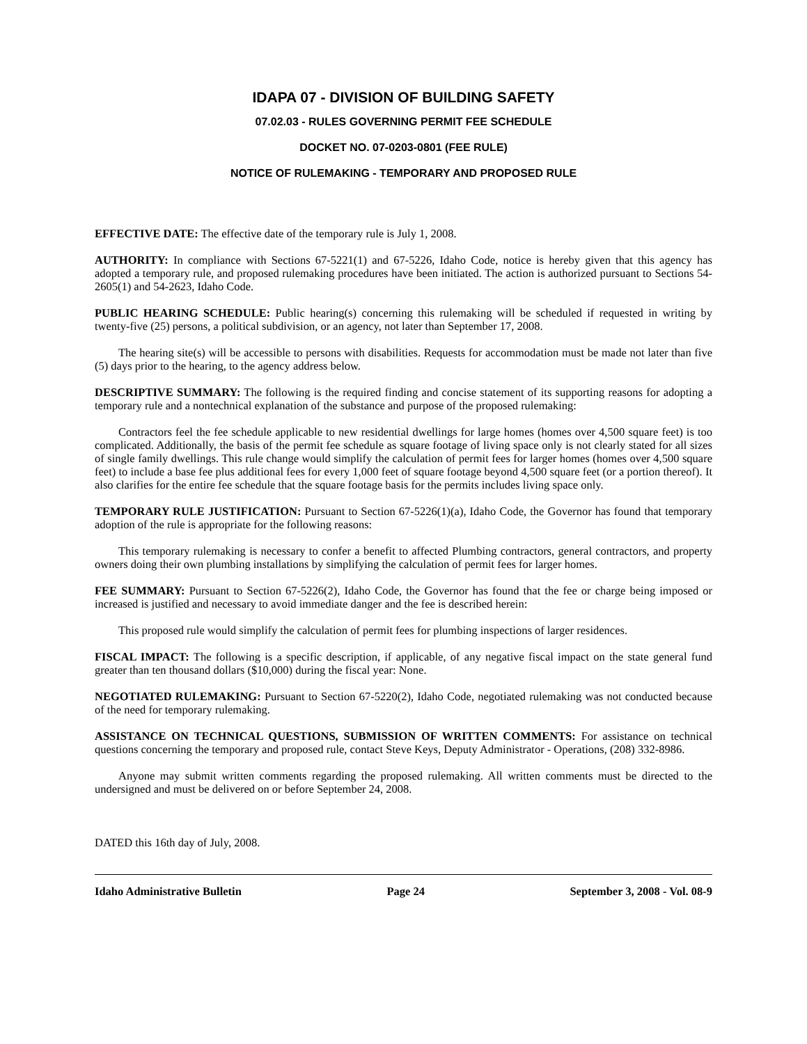IDAPA 07 - DIVISION OF BUILDING SAFETY
07.02.03 - RULES GOVERNING PERMIT FEE SCHEDULE
DOCKET NO. 07-0203-0801 (FEE RULE)
NOTICE OF RULEMAKING - TEMPORARY AND PROPOSED RULE
EFFECTIVE DATE: The effective date of the temporary rule is July 1, 2008.
AUTHORITY: In compliance with Sections 67-5221(1) and 67-5226, Idaho Code, notice is hereby given that this agency has adopted a temporary rule, and proposed rulemaking procedures have been initiated. The action is authorized pursuant to Sections 54-2605(1) and 54-2623, Idaho Code.
PUBLIC HEARING SCHEDULE: Public hearing(s) concerning this rulemaking will be scheduled if requested in writing by twenty-five (25) persons, a political subdivision, or an agency, not later than September 17, 2008.
The hearing site(s) will be accessible to persons with disabilities. Requests for accommodation must be made not later than five (5) days prior to the hearing, to the agency address below.
DESCRIPTIVE SUMMARY: The following is the required finding and concise statement of its supporting reasons for adopting a temporary rule and a nontechnical explanation of the substance and purpose of the proposed rulemaking:
Contractors feel the fee schedule applicable to new residential dwellings for large homes (homes over 4,500 square feet) is too complicated. Additionally, the basis of the permit fee schedule as square footage of living space only is not clearly stated for all sizes of single family dwellings. This rule change would simplify the calculation of permit fees for larger homes (homes over 4,500 square feet) to include a base fee plus additional fees for every 1,000 feet of square footage beyond 4,500 square feet (or a portion thereof). It also clarifies for the entire fee schedule that the square footage basis for the permits includes living space only.
TEMPORARY RULE JUSTIFICATION: Pursuant to Section 67-5226(1)(a), Idaho Code, the Governor has found that temporary adoption of the rule is appropriate for the following reasons:
This temporary rulemaking is necessary to confer a benefit to affected Plumbing contractors, general contractors, and property owners doing their own plumbing installations by simplifying the calculation of permit fees for larger homes.
FEE SUMMARY: Pursuant to Section 67-5226(2), Idaho Code, the Governor has found that the fee or charge being imposed or increased is justified and necessary to avoid immediate danger and the fee is described herein:
This proposed rule would simplify the calculation of permit fees for plumbing inspections of larger residences.
FISCAL IMPACT: The following is a specific description, if applicable, of any negative fiscal impact on the state general fund greater than ten thousand dollars ($10,000) during the fiscal year: None.
NEGOTIATED RULEMAKING: Pursuant to Section 67-5220(2), Idaho Code, negotiated rulemaking was not conducted because of the need for temporary rulemaking.
ASSISTANCE ON TECHNICAL QUESTIONS, SUBMISSION OF WRITTEN COMMENTS: For assistance on technical questions concerning the temporary and proposed rule, contact Steve Keys, Deputy Administrator - Operations, (208) 332-8986.
Anyone may submit written comments regarding the proposed rulemaking. All written comments must be directed to the undersigned and must be delivered on or before September 24, 2008.
DATED this 16th day of July, 2008.
Idaho Administrative Bulletin Page 24 September 3, 2008 - Vol. 08-9